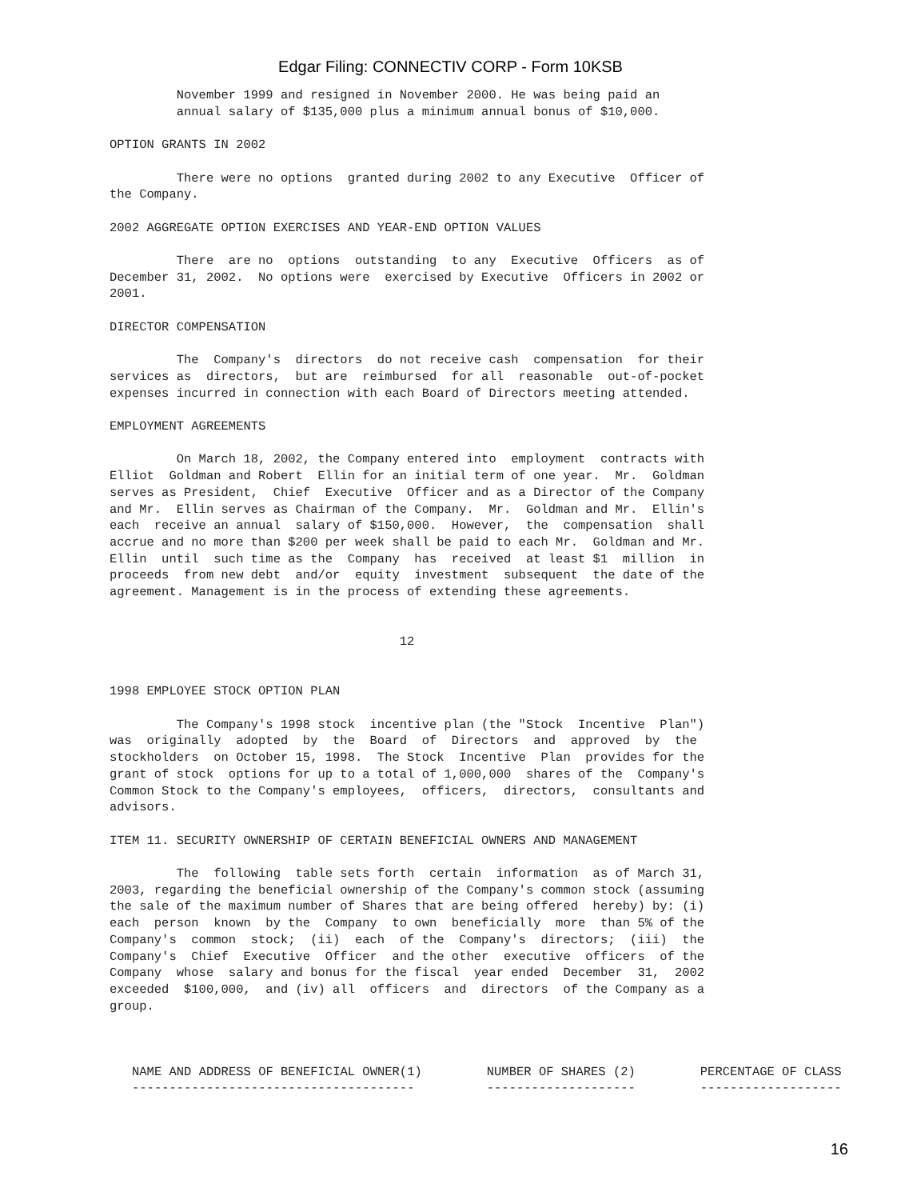Edgar Filing: CONNECTIV CORP - Form 10KSB
         November 1999 and resigned in November 2000. He was being paid an
         annual salary of $135,000 plus a minimum annual bonus of $10,000.

OPTION GRANTS IN 2002

         There were no options  granted during 2002 to any Executive  Officer of
the Company.

2002 AGGREGATE OPTION EXERCISES AND YEAR-END OPTION VALUES

         There  are no  options  outstanding  to any  Executive  Officers  as of
December 31, 2002.  No options were  exercised by Executive  Officers in 2002 or
2001.

DIRECTOR COMPENSATION

         The  Company's  directors  do not receive cash  compensation  for their
services as  directors,  but are  reimbursed  for all  reasonable  out-of-pocket
expenses incurred in connection with each Board of Directors meeting attended.

EMPLOYMENT AGREEMENTS

         On March 18, 2002, the Company entered into  employment  contracts with
Elliot  Goldman and Robert  Ellin for an initial term of one year.  Mr.  Goldman
serves as President,  Chief  Executive  Officer and as a Director of the Company
and Mr.  Ellin serves as Chairman of the Company.  Mr.  Goldman and Mr.  Ellin's
each  receive an annual  salary of $150,000.  However,  the  compensation  shall
accrue and no more than $200 per week shall be paid to each Mr.  Goldman and Mr.
Ellin  until  such time as the  Company  has  received  at least $1  million  in
proceeds  from new debt  and/or  equity  investment  subsequent  the date of the
agreement. Management is in the process of extending these agreements.


                                       12


1998 EMPLOYEE STOCK OPTION PLAN

         The Company's 1998 stock  incentive plan (the "Stock  Incentive  Plan")
was  originally  adopted  by  the  Board  of  Directors  and  approved  by  the
stockholders  on October 15, 1998.  The Stock  Incentive  Plan  provides for the
grant of stock  options for up to a total of 1,000,000  shares of the  Company's
Common Stock to the Company's employees,  officers,  directors,  consultants and
advisors.

ITEM 11. SECURITY OWNERSHIP OF CERTAIN BENEFICIAL OWNERS AND MANAGEMENT

         The  following  table sets forth  certain  information  as of March 31,
2003, regarding the beneficial ownership of the Company's common stock (assuming
the sale of the maximum number of Shares that are being offered  hereby) by: (i)
each  person  known  by the  Company  to own  beneficially  more  than 5% of the
Company's  common  stock;  (ii)  each  of the  Company's  directors;  (iii)  the
Company's  Chief  Executive  Officer  and the other  executive  officers  of the
Company  whose  salary and bonus for the fiscal  year ended  December  31,  2002
exceeded  $100,000,  and (iv) all  officers  and  directors  of the Company as a
group.
| NAME AND ADDRESS OF BENEFICIAL OWNER(1) | NUMBER OF SHARES (2) | PERCENTAGE OF CLASS |
| --- | --- | --- |
| -------------------------------------- | -------------------- | ------------------- |
16